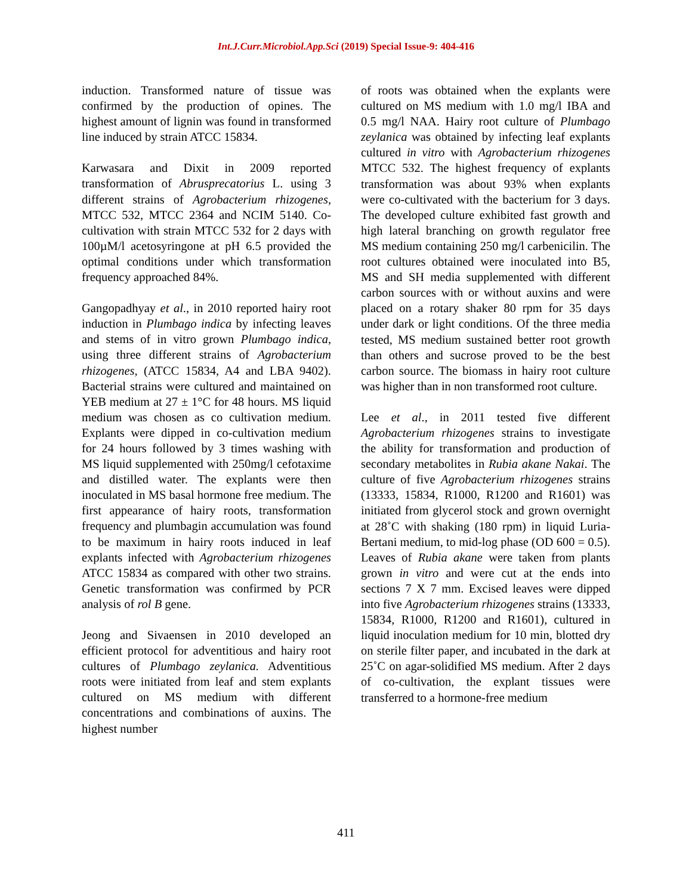Int.J.Curr.Microbiol.App.Sci (2019) Special Issue-9: 404-416
induction. Transformed nature of tissue was confirmed by the production of opines. The highest amount of lignin was found in transformed line induced by strain ATCC 15834.
Karwasara and Dixit in 2009 reported transformation of Abrusprecatorius L. using 3 different strains of Agrobacterium rhizogenes, MTCC 532, MTCC 2364 and NCIM 5140. Co-cultivation with strain MTCC 532 for 2 days with 100µM/l acetosyringone at pH 6.5 provided the optimal conditions under which transformation frequency approached 84%.
Gangopadhyay et al., in 2010 reported hairy root induction in Plumbago indica by infecting leaves and stems of in vitro grown Plumbago indica, using three different strains of Agrobacterium rhizogenes, (ATCC 15834, A4 and LBA 9402). Bacterial strains were cultured and maintained on YEB medium at 27 ± 1°C for 48 hours. MS liquid medium was chosen as co cultivation medium. Explants were dipped in co-cultivation medium for 24 hours followed by 3 times washing with MS liquid supplemented with 250mg/l cefotaxime and distilled water. The explants were then inoculated in MS basal hormone free medium. The first appearance of hairy roots, transformation frequency and plumbagin accumulation was found to be maximum in hairy roots induced in leaf explants infected with Agrobacterium rhizogenes ATCC 15834 as compared with other two strains. Genetic transformation was confirmed by PCR analysis of rol B gene.
Jeong and Sivaensen in 2010 developed an efficient protocol for adventitious and hairy root cultures of Plumbago zeylanica. Adventitious roots were initiated from leaf and stem explants cultured on MS medium with different concentrations and combinations of auxins. The highest number
of roots was obtained when the explants were cultured on MS medium with 1.0 mg/l IBA and 0.5 mg/l NAA. Hairy root culture of Plumbago zeylanica was obtained by infecting leaf explants cultured in vitro with Agrobacterium rhizogenes MTCC 532. The highest frequency of explants transformation was about 93% when explants were co-cultivated with the bacterium for 3 days. The developed culture exhibited fast growth and high lateral branching on growth regulator free MS medium containing 250 mg/l carbenicilin. The root cultures obtained were inoculated into B5, MS and SH media supplemented with different carbon sources with or without auxins and were placed on a rotary shaker 80 rpm for 35 days under dark or light conditions. Of the three media tested, MS medium sustained better root growth than others and sucrose proved to be the best carbon source. The biomass in hairy root culture was higher than in non transformed root culture.
Lee et al., in 2011 tested five different Agrobacterium rhizogenes strains to investigate the ability for transformation and production of secondary metabolites in Rubia akane Nakai. The culture of five Agrobacterium rhizogenes strains (13333, 15834, R1000, R1200 and R1601) was initiated from glycerol stock and grown overnight at 28˚C with shaking (180 rpm) in liquid Luria-Bertani medium, to mid-log phase (OD 600 = 0.5). Leaves of Rubia akane were taken from plants grown in vitro and were cut at the ends into sections 7 X 7 mm. Excised leaves were dipped into five Agrobacterium rhizogenes strains (13333, 15834, R1000, R1200 and R1601), cultured in liquid inoculation medium for 10 min, blotted dry on sterile filter paper, and incubated in the dark at 25˚C on agar-solidified MS medium. After 2 days of co-cultivation, the explant tissues were transferred to a hormone-free medium
411